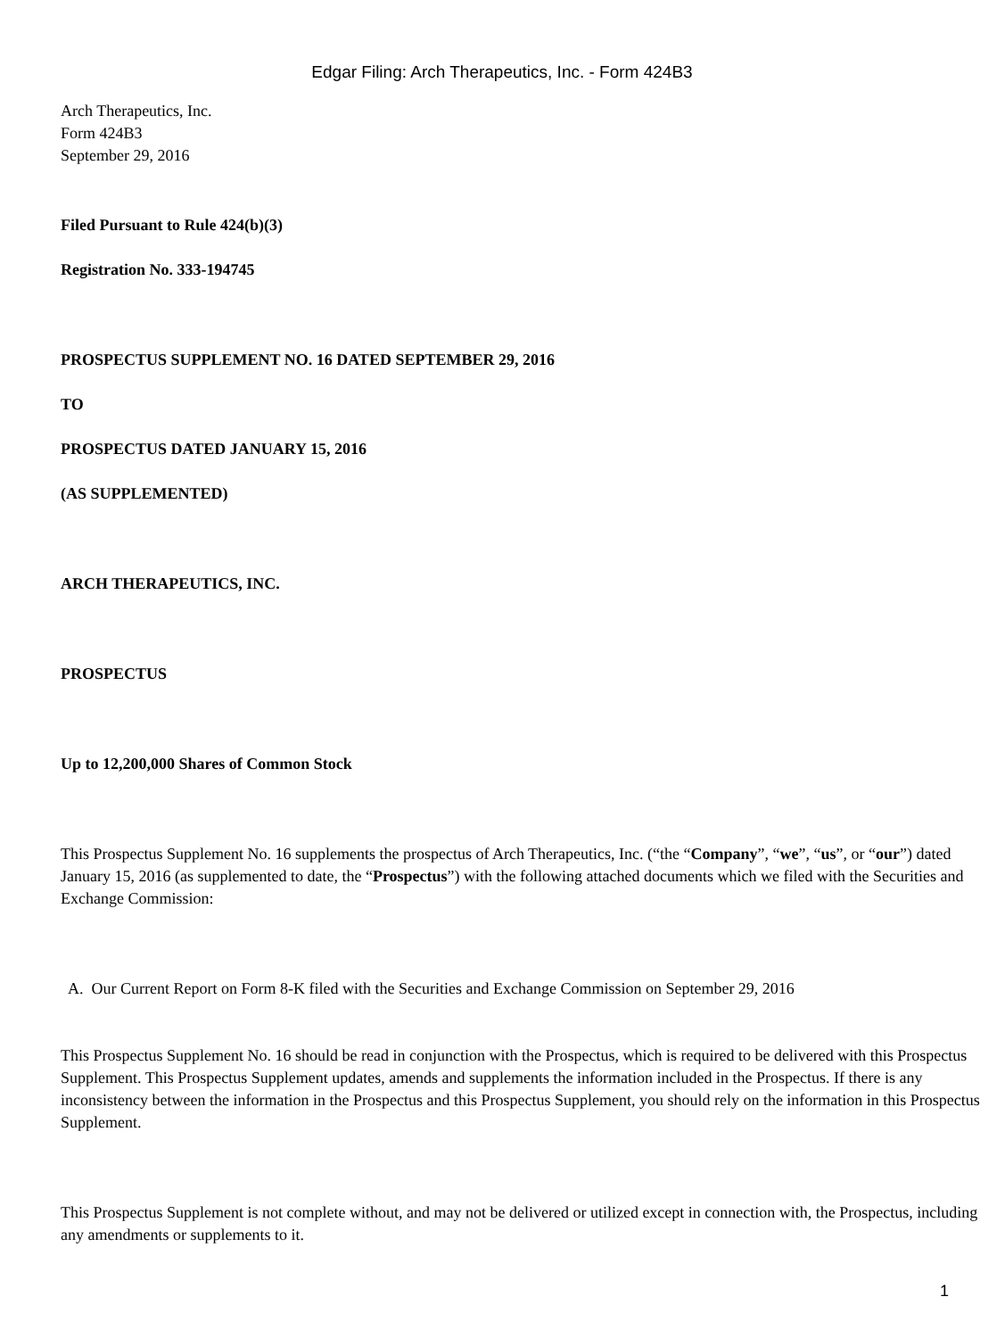Edgar Filing: Arch Therapeutics, Inc. - Form 424B3
Arch Therapeutics, Inc.
Form 424B3
September 29, 2016
Filed Pursuant to Rule 424(b)(3)
Registration No. 333-194745
PROSPECTUS SUPPLEMENT NO. 16 DATED SEPTEMBER 29, 2016
TO
PROSPECTUS DATED JANUARY 15, 2016
(AS SUPPLEMENTED)
ARCH THERAPEUTICS, INC.
PROSPECTUS
Up to 12,200,000 Shares of Common Stock
This Prospectus Supplement No. 16 supplements the prospectus of Arch Therapeutics, Inc. (“the “Company”, “we”, “us”, or “our”) dated January 15, 2016 (as supplemented to date, the “Prospectus”) with the following attached documents which we filed with the Securities and Exchange Commission:
A. Our Current Report on Form 8-K filed with the Securities and Exchange Commission on September 29, 2016
This Prospectus Supplement No. 16 should be read in conjunction with the Prospectus, which is required to be delivered with this Prospectus Supplement. This Prospectus Supplement updates, amends and supplements the information included in the Prospectus. If there is any inconsistency between the information in the Prospectus and this Prospectus Supplement, you should rely on the information in this Prospectus Supplement.
This Prospectus Supplement is not complete without, and may not be delivered or utilized except in connection with, the Prospectus, including any amendments or supplements to it.
1